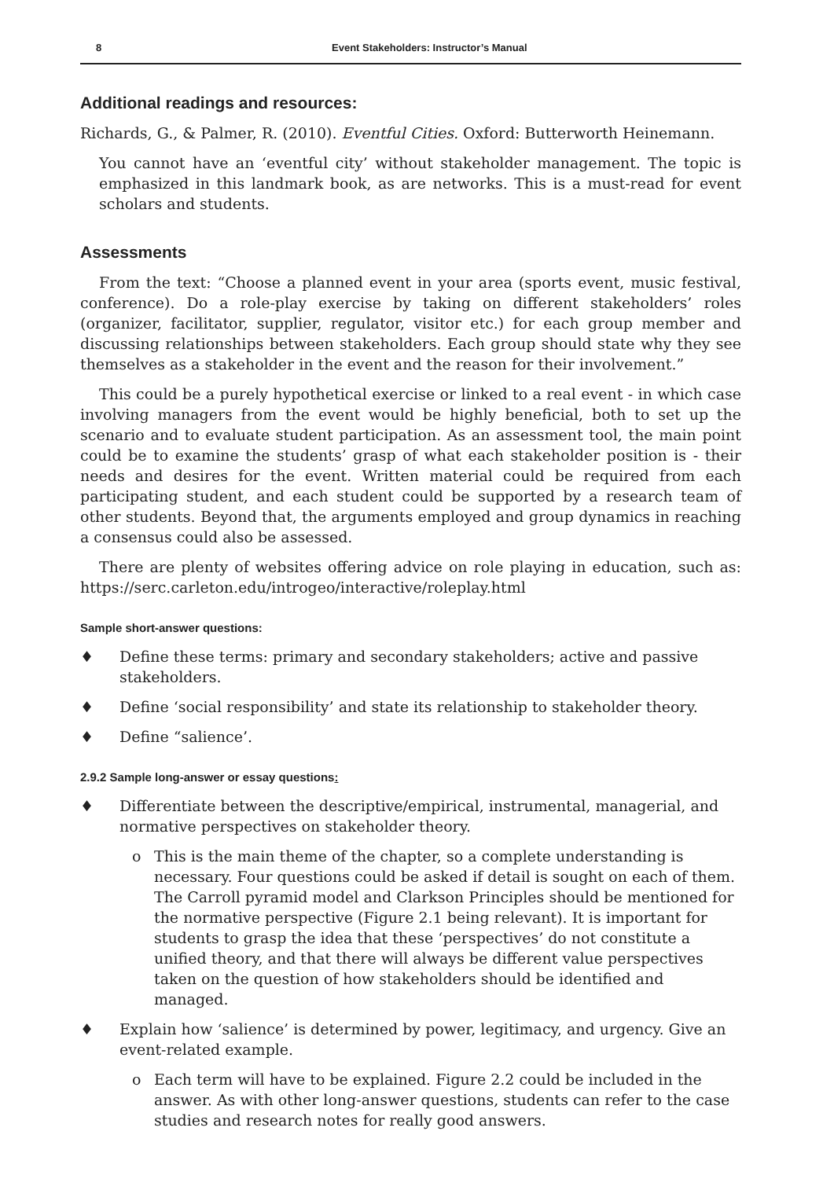8 Event Stakeholders: Instructor’s Manual
Additional readings and resources:
Richards, G., & Palmer, R. (2010). Eventful Cities. Oxford: Butterworth Heinemann.
You cannot have an ‘eventful city’ without stakeholder management. The topic is emphasized in this landmark book, as are networks. This is a must-read for event scholars and students.
Assessments
From the text: “Choose a planned event in your area (sports event, music festival, conference). Do a role-play exercise by taking on different stakeholders’ roles (organizer, facilitator, supplier, regulator, visitor etc.) for each group member and discussing relationships between stakeholders. Each group should state why they see themselves as a stakeholder in the event and the reason for their involvement.”
This could be a purely hypothetical exercise or linked to a real event - in which case involving managers from the event would be highly beneficial, both to set up the scenario and to evaluate student participation. As an assessment tool, the main point could be to examine the students’ grasp of what each stakeholder position is - their needs and desires for the event. Written material could be required from each participating student, and each student could be supported by a research team of other students. Beyond that, the arguments employed and group dynamics in reaching a consensus could also be assessed.
There are plenty of websites offering advice on role playing in education, such as: https://serc.carleton.edu/introgeo/interactive/roleplay.html
Sample short-answer questions:
♦ Define these terms: primary and secondary stakeholders; active and passive stakeholders.
♦ Define ‘social responsibility’ and state its relationship to stakeholder theory.
♦ Define “salience’.
2.9.2 Sample long-answer or essay questions:
♦ Differentiate between the descriptive/empirical, instrumental, managerial, and normative perspectives on stakeholder theory.
o This is the main theme of the chapter, so a complete understanding is necessary. Four questions could be asked if detail is sought on each of them. The Carroll pyramid model and Clarkson Principles should be mentioned for the normative perspective (Figure 2.1 being relevant). It is important for students to grasp the idea that these ‘perspectives’ do not constitute a unified theory, and that there will always be different value perspectives taken on the question of how stakeholders should be identified and managed.
♦ Explain how ‘salience’ is determined by power, legitimacy, and urgency. Give an event-related example.
o Each term will have to be explained. Figure 2.2 could be included in the answer. As with other long-answer questions, students can refer to the case studies and research notes for really good answers.